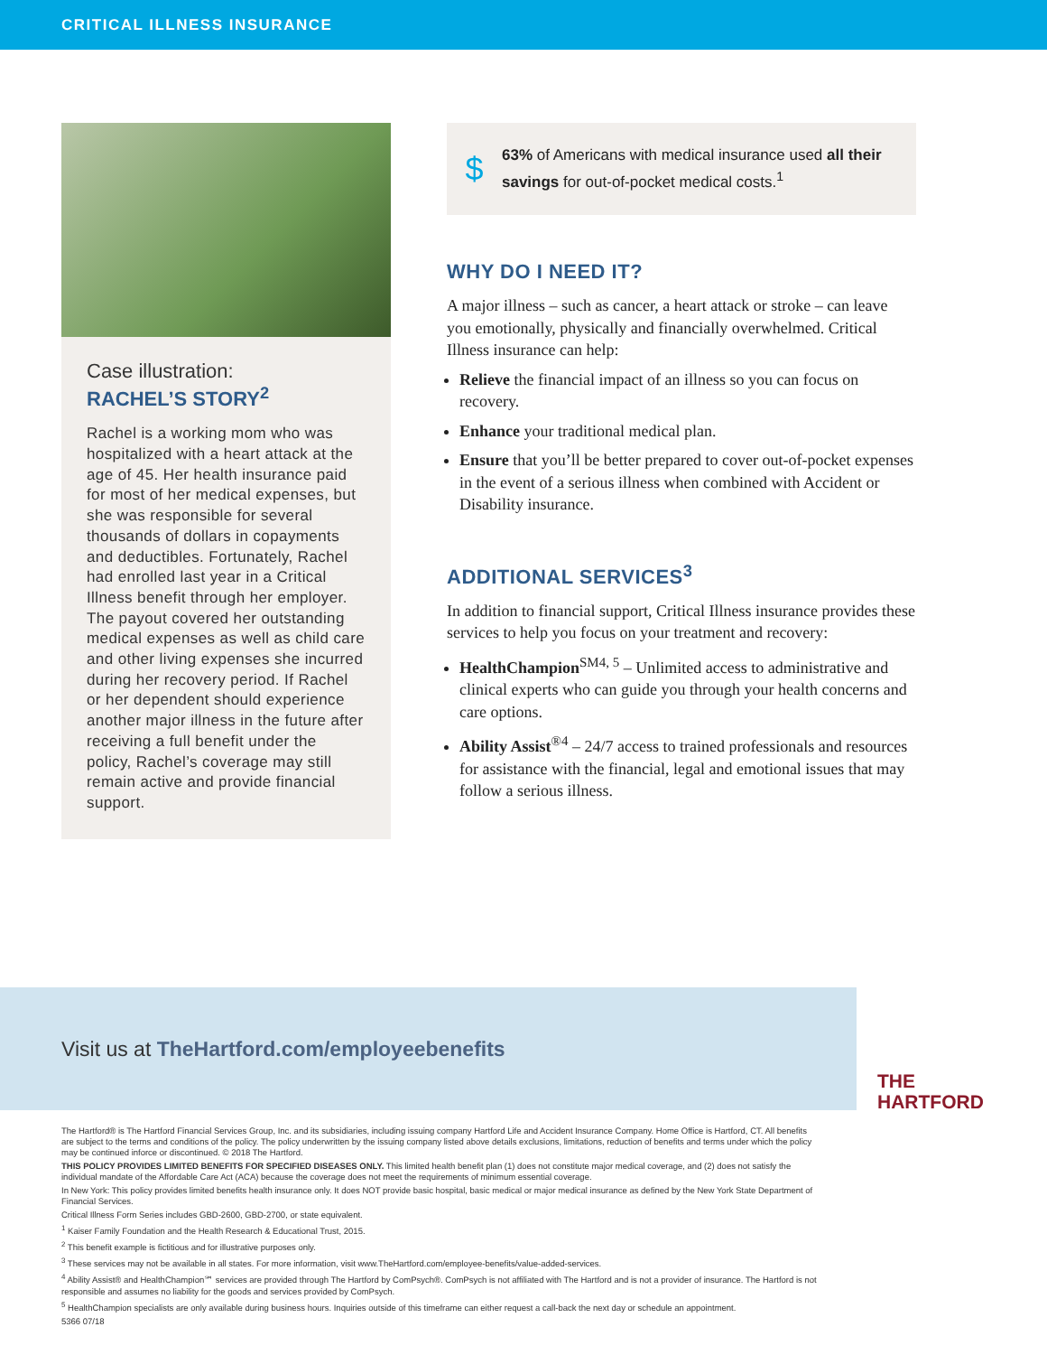CRITICAL ILLNESS INSURANCE
Case illustration:
RACHEL’S STORY<sup>2</sup>
Rachel is a working mom who was hospitalized with a heart attack at the age of 45. Her health insurance paid for most of her medical expenses, but she was responsible for several thousands of dollars in copayments and deductibles. Fortunately, Rachel had enrolled last year in a Critical Illness benefit through her employer. The payout covered her outstanding medical expenses as well as child care and other living expenses she incurred during her recovery period. If Rachel or her dependent should experience another major illness in the future after receiving a full benefit under the policy, Rachel’s coverage may still remain active and provide financial support.
$
63% of Americans with medical insurance used all their savings for out-of-pocket medical costs.<sup>1</sup>
WHY DO I NEED IT?
A major illness – such as cancer, a heart attack or stroke – can leave you emotionally, physically and financially overwhelmed. Critical Illness insurance can help:
Relieve the financial impact of an illness so you can focus on recovery.
Enhance your traditional medical plan.
Ensure that you’ll be better prepared to cover out-of-pocket expenses in the event of a serious illness when combined with Accident or Disability insurance.
ADDITIONAL SERVICES<sup>3</sup>
In addition to financial support, Critical Illness insurance provides these services to help you focus on your treatment and recovery:
HealthChampion<sup>SM4, 5</sup> – Unlimited access to administrative and clinical experts who can guide you through your health concerns and care options.
Ability Assist<sup>®4</sup> – 24/7 access to trained professionals and resources for assistance with the financial, legal and emotional issues that may follow a serious illness.
Visit us at TheHartford.com/employeebenefits
THE
HARTFORD
The Hartford® is The Hartford Financial Services Group, Inc. and its subsidiaries, including issuing company Hartford Life and Accident Insurance Company. Home Office is Hartford, CT. All benefits are subject to the terms and conditions of the policy. The policy underwritten by the issuing company listed above details exclusions, limitations, reduction of benefits and terms under which the policy may be continued inforce or discontinued. © 2018 The Hartford.
THIS POLICY PROVIDES LIMITED BENEFITS FOR SPECIFIED DISEASES ONLY. This limited health benefit plan (1) does not constitute major medical coverage, and (2) does not satisfy the individual mandate of the Affordable Care Act (ACA) because the coverage does not meet the requirements of minimum essential coverage.
In New York: This policy provides limited benefits health insurance only. It does NOT provide basic hospital, basic medical or major medical insurance as defined by the New York State Department of Financial Services.
Critical Illness Form Series includes GBD-2600, GBD-2700, or state equivalent.
<sup>1</sup> Kaiser Family Foundation and the Health Research & Educational Trust, 2015.
<sup>2</sup> This benefit example is fictitious and for illustrative purposes only.
<sup>3</sup> These services may not be available in all states. For more information, visit www.TheHartford.com/employee-benefits/value-added-services.
<sup>4</sup> Ability Assist® and HealthChampion℠ services are provided through The Hartford by ComPsych®. ComPsych is not affiliated with The Hartford and is not a provider of insurance. The Hartford is not responsible and assumes no liability for the goods and services provided by ComPsych.
<sup>5</sup> HealthChampion specialists are only available during business hours. Inquiries outside of this timeframe can either request a call-back the next day or schedule an appointment.
5366 07/18